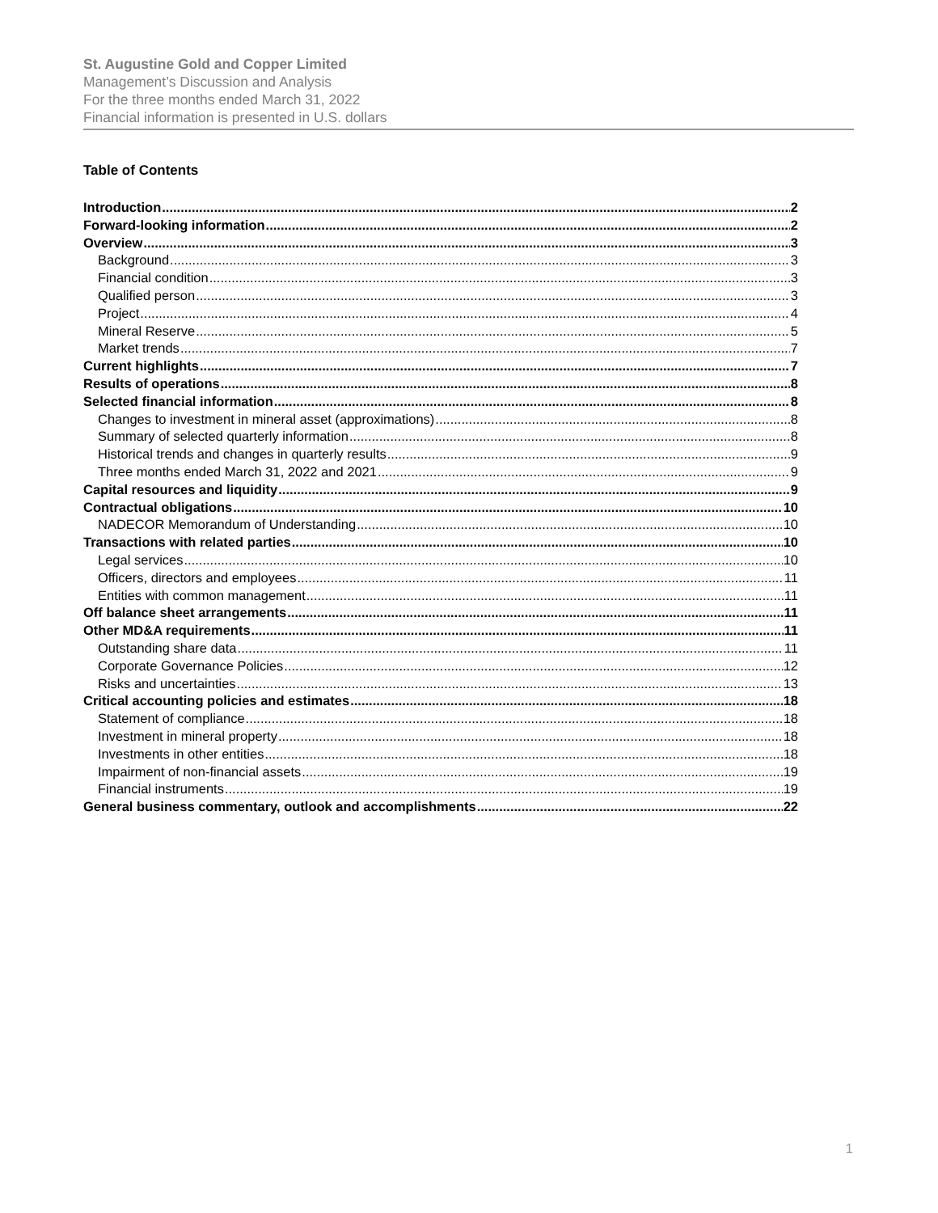St. Augustine Gold and Copper Limited
Management’s Discussion and Analysis
For the three months ended March 31, 2022
Financial information is presented in U.S. dollars
Table of Contents
Introduction 2
Forward-looking information 2
Overview 3
Background 3
Financial condition 3
Qualified person 3
Project 4
Mineral Reserve 5
Market trends 7
Current highlights 7
Results of operations 8
Selected financial information 8
Changes to investment in mineral asset (approximations) 8
Summary of selected quarterly information 8
Historical trends and changes in quarterly results 9
Three months ended March 31, 2022 and 2021 9
Capital resources and liquidity 9
Contractual obligations 10
NADECOR Memorandum of Understanding 10
Transactions with related parties 10
Legal services 10
Officers, directors and employees 11
Entities with common management 11
Off balance sheet arrangements 11
Other MD&A requirements 11
Outstanding share data 11
Corporate Governance Policies 12
Risks and uncertainties 13
Critical accounting policies and estimates 18
Statement of compliance 18
Investment in mineral property 18
Investments in other entities 18
Impairment of non-financial assets 19
Financial instruments 19
General business commentary, outlook and accomplishments 22
1